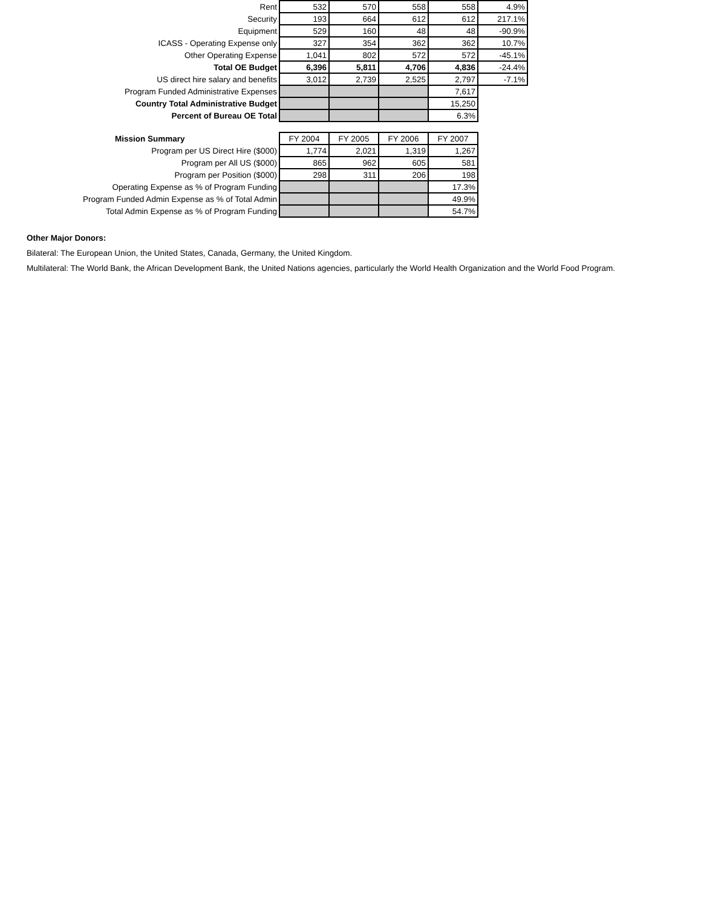| Rent | 532 | 570 | 558 | 558 | 4.9% |
| Security | 193 | 664 | 612 | 612 | 217.1% |
| Equipment | 529 | 160 | 48 | 48 | -90.9% |
| ICASS - Operating Expense only | 327 | 354 | 362 | 362 | 10.7% |
| Other Operating Expense | 1,041 | 802 | 572 | 572 | -45.1% |
| Total OE Budget | 6,396 | 5,811 | 4,706 | 4,836 | -24.4% |
| US direct hire salary and benefits | 3,012 | 2,739 | 2,525 | 2,797 | -7.1% |
| Program Funded Administrative Expenses | | | | 7,617 | |
| Country Total Administrative Budget | | | | 15,250 | |
| Percent of Bureau OE Total | | | | 6.3% | |
| Mission Summary | FY 2004 | FY 2005 | FY 2006 | FY 2007 |
| Program per US Direct Hire ($000) | 1,774 | 2,021 | 1,319 | 1,267 |
| Program per All US ($000) | 865 | 962 | 605 | 581 |
| Program per Position ($000) | 298 | 311 | 206 | 198 |
| Operating Expense as % of Program Funding | | | | 17.3% |
| Program Funded Admin Expense as % of Total Admin | | | | 49.9% |
| Total Admin Expense as % of Program Funding | | | | 54.7% |
Other Major Donors:
Bilateral: The European Union, the United States, Canada, Germany, the United Kingdom.
Multilateral: The World Bank, the African Development Bank, the United Nations agencies, particularly the World Health Organization and the World Food Program.